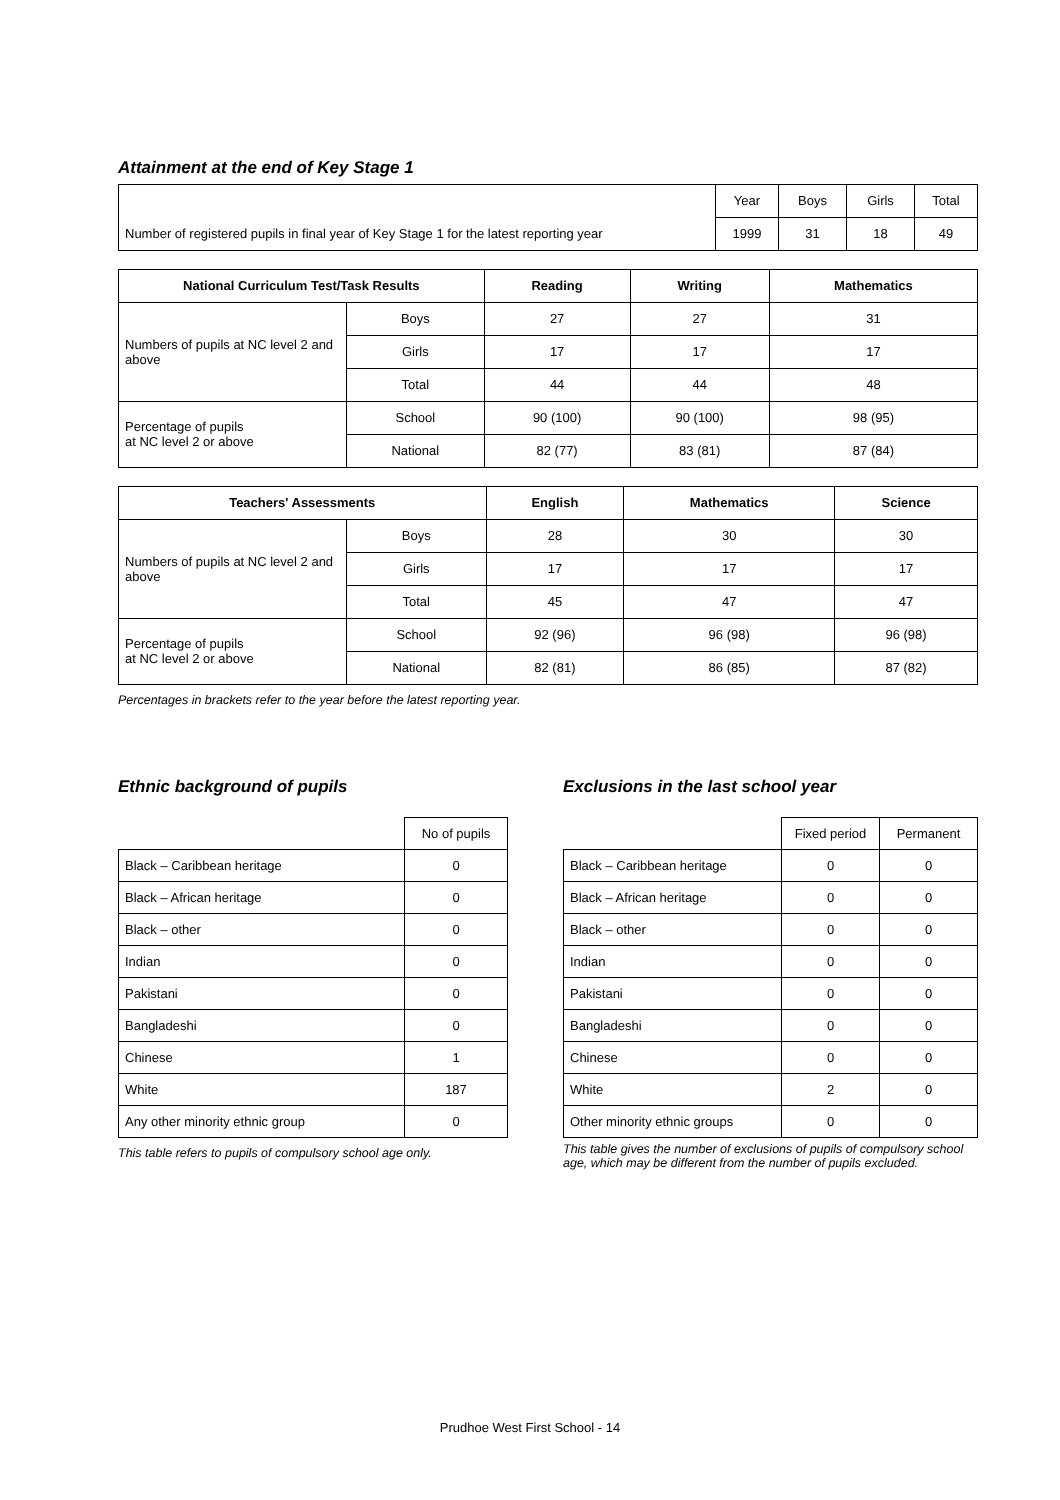Attainment at the end of Key Stage 1
| | Year | Boys | Girls | Total |
| Number of registered pupils in final year of Key Stage 1 for the latest reporting year | 1999 | 31 | 18 | 49 |
| National Curriculum Test/Task Results | | Reading | Writing | Mathematics |
| --- | --- | --- | --- | --- |
| Numbers of pupils at NC level 2 and above | Boys | 27 | 27 | 31 |
| | Girls | 17 | 17 | 17 |
| | Total | 44 | 44 | 48 |
| Percentage of pupils at NC level 2 or above | School | 90 (100) | 90 (100) | 98 (95) |
| | National | 82 (77) | 83 (81) | 87 (84) |
| Teachers' Assessments | | English | Mathematics | Science |
| --- | --- | --- | --- | --- |
| Numbers of pupils at NC level 2 and above | Boys | 28 | 30 | 30 |
| | Girls | 17 | 17 | 17 |
| | Total | 45 | 47 | 47 |
| Percentage of pupils at NC level 2 or above | School | 92 (96) | 96 (98) | 96 (98) |
| | National | 82 (81) | 86 (85) | 87 (82) |
Percentages in brackets refer to the year before the latest reporting year.
Ethnic background of pupils
| | No of pupils |
| Black – Caribbean heritage | 0 |
| Black – African heritage | 0 |
| Black – other | 0 |
| Indian | 0 |
| Pakistani | 0 |
| Bangladeshi | 0 |
| Chinese | 1 |
| White | 187 |
| Any other minority ethnic group | 0 |
This table refers to pupils of compulsory school age only.
Exclusions in the last school year
| | Fixed period | Permanent |
| Black – Caribbean heritage | 0 | 0 |
| Black – African heritage | 0 | 0 |
| Black – other | 0 | 0 |
| Indian | 0 | 0 |
| Pakistani | 0 | 0 |
| Bangladeshi | 0 | 0 |
| Chinese | 0 | 0 |
| White | 2 | 0 |
| Other minority ethnic groups | 0 | 0 |
This table gives the number of exclusions of pupils of compulsory school age, which may be different from the number of pupils excluded.
Prudhoe West First School - 14